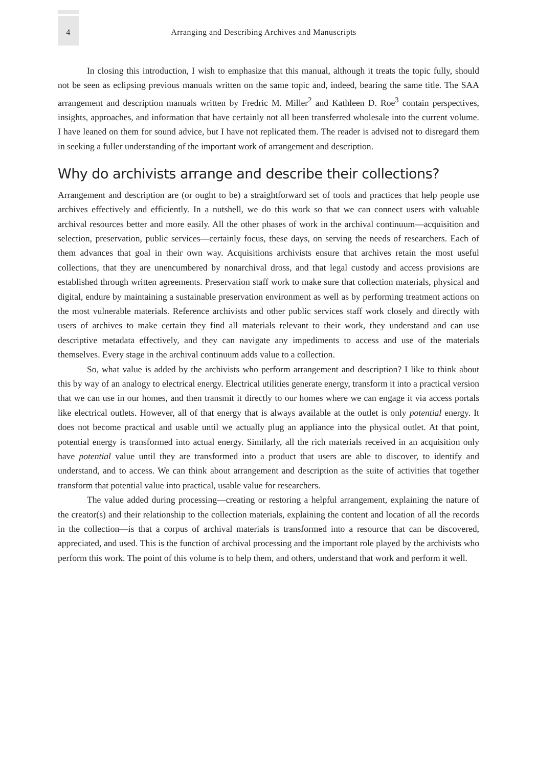4 Arranging and Describing Archives and Manuscripts
In closing this introduction, I wish to emphasize that this manual, although it treats the topic fully, should not be seen as eclipsing previous manuals written on the same topic and, indeed, bearing the same title. The SAA arrangement and description manuals written by Fredric M. Miller<sup>2</sup> and Kathleen D. Roe<sup>3</sup> contain perspectives, insights, approaches, and information that have certainly not all been transferred wholesale into the current volume. I have leaned on them for sound advice, but I have not replicated them. The reader is advised not to disregard them in seeking a fuller understanding of the important work of arrangement and description.
Why do archivists arrange and describe their collections?
Arrangement and description are (or ought to be) a straightforward set of tools and practices that help people use archives effectively and efficiently. In a nutshell, we do this work so that we can connect users with valuable archival resources better and more easily. All the other phases of work in the archival continuum—acquisition and selection, preservation, public services—certainly focus, these days, on serving the needs of researchers. Each of them advances that goal in their own way. Acquisitions archivists ensure that archives retain the most useful collections, that they are unencumbered by nonarchival dross, and that legal custody and access provisions are established through written agreements. Preservation staff work to make sure that collection materials, physical and digital, endure by maintaining a sustainable preservation environment as well as by performing treatment actions on the most vulnerable materials. Reference archivists and other public services staff work closely and directly with users of archives to make certain they find all materials relevant to their work, they understand and can use descriptive metadata effectively, and they can navigate any impediments to access and use of the materials themselves. Every stage in the archival continuum adds value to a collection.
So, what value is added by the archivists who perform arrangement and description? I like to think about this by way of an analogy to electrical energy. Electrical utilities generate energy, transform it into a practical version that we can use in our homes, and then transmit it directly to our homes where we can engage it via access portals like electrical outlets. However, all of that energy that is always available at the outlet is only potential energy. It does not become practical and usable until we actually plug an appliance into the physical outlet. At that point, potential energy is transformed into actual energy. Similarly, all the rich materials received in an acquisition only have potential value until they are transformed into a product that users are able to discover, to identify and understand, and to access. We can think about arrangement and description as the suite of activities that together transform that potential value into practical, usable value for researchers.
The value added during processing—creating or restoring a helpful arrangement, explaining the nature of the creator(s) and their relationship to the collection materials, explaining the content and location of all the records in the collection—is that a corpus of archival materials is transformed into a resource that can be discovered, appreciated, and used. This is the function of archival processing and the important role played by the archivists who perform this work. The point of this volume is to help them, and others, understand that work and perform it well.